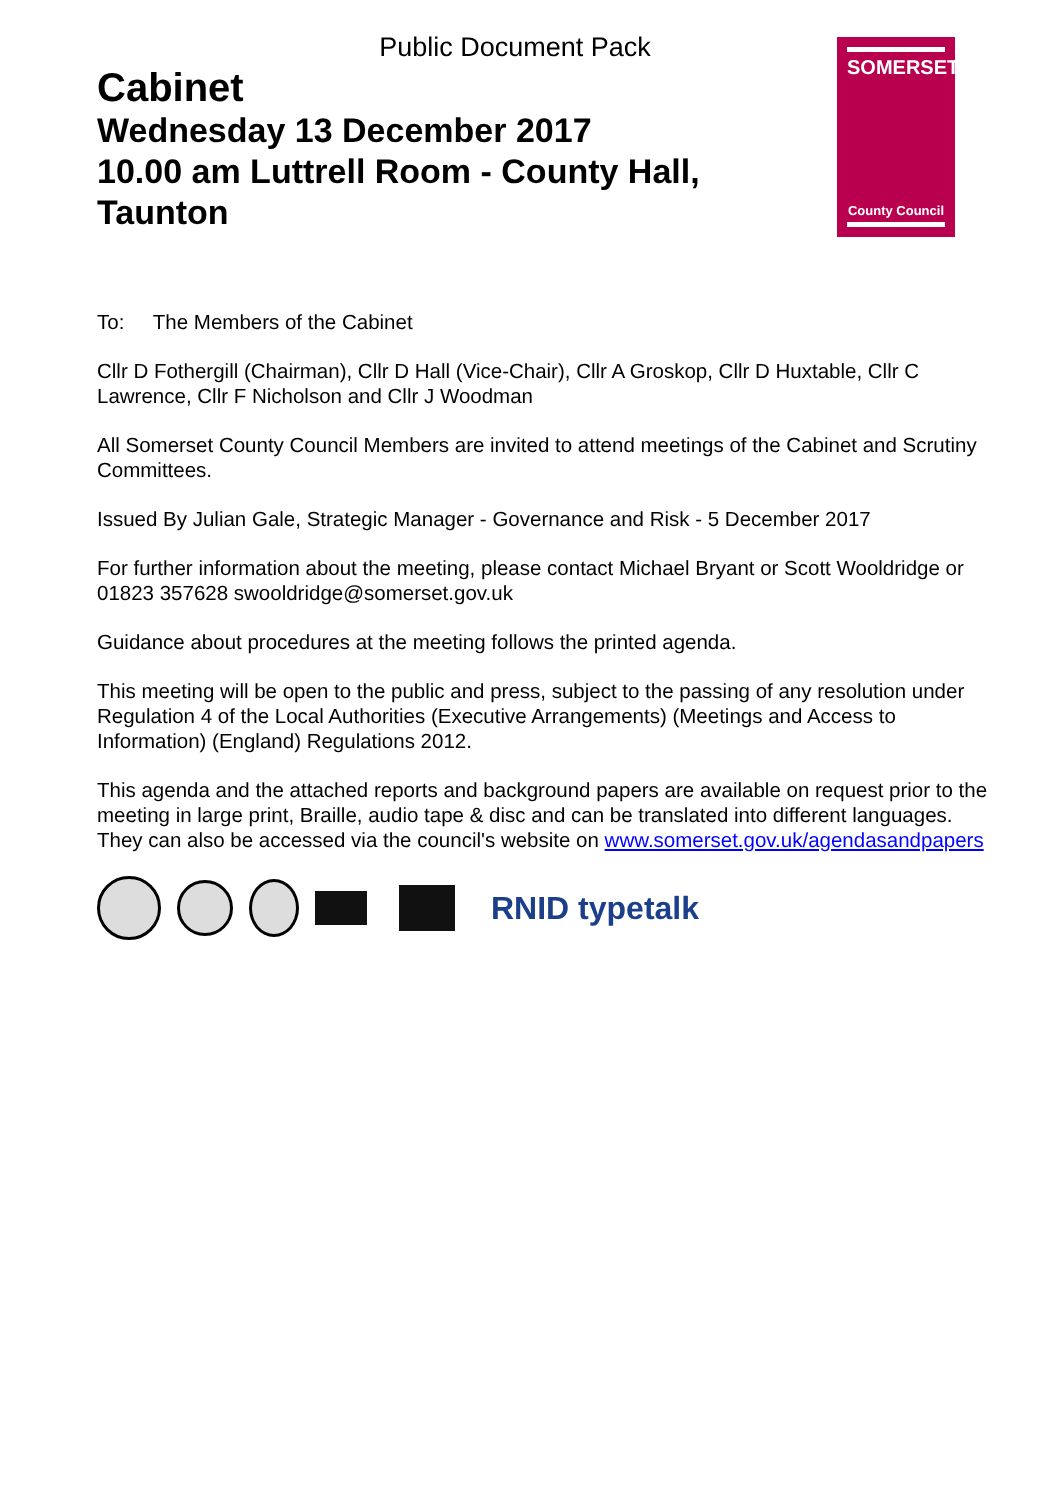Public Document Pack
Cabinet
Wednesday 13 December 2017
10.00 am Luttrell Room - County Hall,
Taunton
SOMERSET
County Council
To: The Members of the Cabinet
Cllr D Fothergill (Chairman), Cllr D Hall (Vice-Chair), Cllr A Groskop, Cllr D Huxtable, Cllr C Lawrence, Cllr F Nicholson and Cllr J Woodman
All Somerset County Council Members are invited to attend meetings of the Cabinet and Scrutiny Committees.
Issued By Julian Gale, Strategic Manager - Governance and Risk - 5 December 2017
For further information about the meeting, please contact Michael Bryant or Scott Wooldridge or 01823 357628 swooldridge@somerset.gov.uk
Guidance about procedures at the meeting follows the printed agenda.
This meeting will be open to the public and press, subject to the passing of any resolution under Regulation 4 of the Local Authorities (Executive Arrangements) (Meetings and Access to Information) (England) Regulations 2012.
This agenda and the attached reports and background papers are available on request prior to the meeting in large print, Braille, audio tape & disc and can be translated into different languages. They can also be accessed via the council's website on www.somerset.gov.uk/agendasandpapers
RNID typetalk